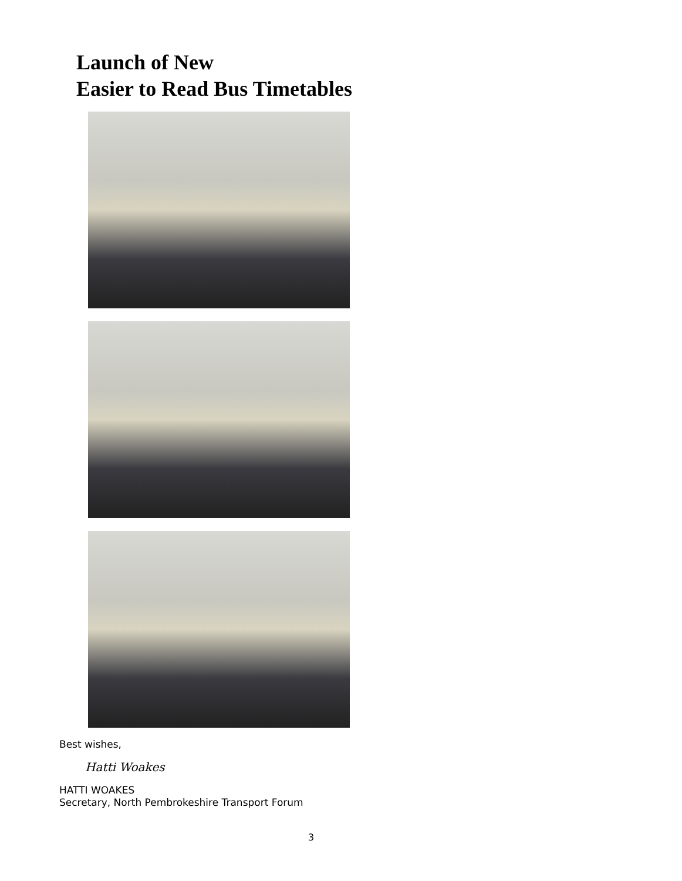Launch of New
Easier to Read Bus Timetables
Best wishes,
Hatti Woakes
HATTI WOAKES
Secretary, North Pembrokeshire Transport Forum
3